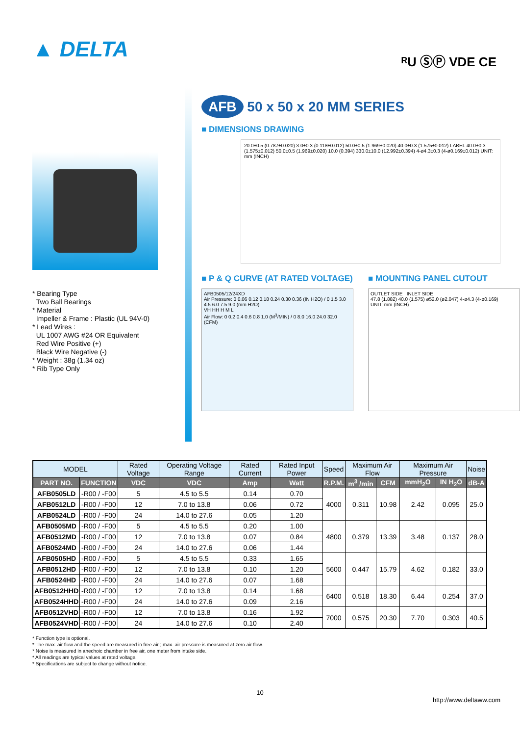▲ DELTA
ᴿU ⓈⓅ VDE CE
* Bearing Type
Two Ball Bearings
* Material
Impeller & Frame : Plastic (UL 94V-0)
* Lead Wires :
UL 1007 AWG #24 OR Equivalent
Red Wire Positive (+)
Black Wire Negative (-)
* Weight : 38g (1.34 oz)
* Rib Type Only
AFB 50 x 50 x 20 MM SERIES
■ DIMENSIONS DRAWING
20.0±0.5 (0.787±0.020) 3.0±0.3 (0.118±0.012) 50.0±0.5 (1.969±0.020) 40.0±0.3 (1.575±0.012) LABEL 40.0±0.3 (1.575±0.012) 50.0±0.5 (1.969±0.020) 10.0 (0.394) 330.0±10.0 (12.992±0.394) 4-ø4.3±0.3 (4-ø0.169±0.012) UNIT: mm (INCH)
■ P & Q CURVE (AT RATED VOLTAGE)
AFB0505/12/24XD
Air Pressure: 0 0.06 0.12 0.18 0.24 0.30 0.36 (IN H2O) / 0 1.5 3.0 4.5 6.0 7.5 9.0 (mm H2O)
VH HH H M L
Air Flow: 0 0.2 0.4 0.6 0.8 1.0 (M<sup>3</sup>/MIN) / 0 8.0 16.0 24.0 32.0 (CFM)
■ MOUNTING PANEL CUTOUT
OUTLET SIDE INLET SIDE
47.8 (1.882) 40.0 (1.575) ø52.0 (ø2.047) 4-ø4.3 (4-ø0.169)
UNIT: mm (INCH)
| MODEL | | Rated Voltage | Operating Voltage Range | Rated Current | Rated Input Power | Speed | Maximum Air Flow | | Maximum Air Pressure | | Noise |
| --- | --- | --- | --- | --- | --- | --- | --- | --- | --- | --- | --- |
| PART NO. | FUNCTION | VDC | VDC | Amp | Watt | R.P.M. | m<sup>3</sup> /min | CFM | mmH<sub>2</sub>O | IN H<sub>2</sub>O | dB-A |
| AFB0505LD | -R00 / -F00 | 5 | 4.5 to 5.5 | 0.14 | 0.70 | 4000 | 0.311 | 10.98 | 2.42 | 0.095 | 25.0 |
| AFB0512LD | -R00 / -F00 | 12 | 7.0 to 13.8 | 0.06 | 0.72 | | | | | | |
| AFB0524LD | -R00 / -F00 | 24 | 14.0 to 27.6 | 0.05 | 1.20 | | | | | | |
| AFB0505MD | -R00 / -F00 | 5 | 4.5 to 5.5 | 0.20 | 1.00 | 4800 | 0.379 | 13.39 | 3.48 | 0.137 | 28.0 |
| AFB0512MD | -R00 / -F00 | 12 | 7.0 to 13.8 | 0.07 | 0.84 | | | | | | |
| AFB0524MD | -R00 / -F00 | 24 | 14.0 to 27.6 | 0.06 | 1.44 | | | | | | |
| AFB0505HD | -R00 / -F00 | 5 | 4.5 to 5.5 | 0.33 | 1.65 | 5600 | 0.447 | 15.79 | 4.62 | 0.182 | 33.0 |
| AFB0512HD | -R00 / -F00 | 12 | 7.0 to 13.8 | 0.10 | 1.20 | | | | | | |
| AFB0524HD | -R00 / -F00 | 24 | 14.0 to 27.6 | 0.07 | 1.68 | | | | | | |
| AFB0512HHD | -R00 / -F00 | 12 | 7.0 to 13.8 | 0.14 | 1.68 | 6400 | 0.518 | 18.30 | 6.44 | 0.254 | 37.0 |
| AFB0524HHD | -R00 / -F00 | 24 | 14.0 to 27.6 | 0.09 | 2.16 | | | | | | |
| AFB0512VHD | -R00 / -F00 | 12 | 7.0 to 13.8 | 0.16 | 1.92 | 7000 | 0.575 | 20.30 | 7.70 | 0.303 | 40.5 |
| AFB0524VHD | -R00 / -F00 | 24 | 14.0 to 27.6 | 0.10 | 2.40 | | | | | | |
* Function type is optional.
* The max. air flow and the speed are measured in free air ; max. air pressure is measured at zero air flow.
* Noise is measured in anechoic chamber in free air, one meter from intake side.
* All readings are typical values at rated voltage.
* Specifications are subject to change without notice.
10
http://www.deltaww.com